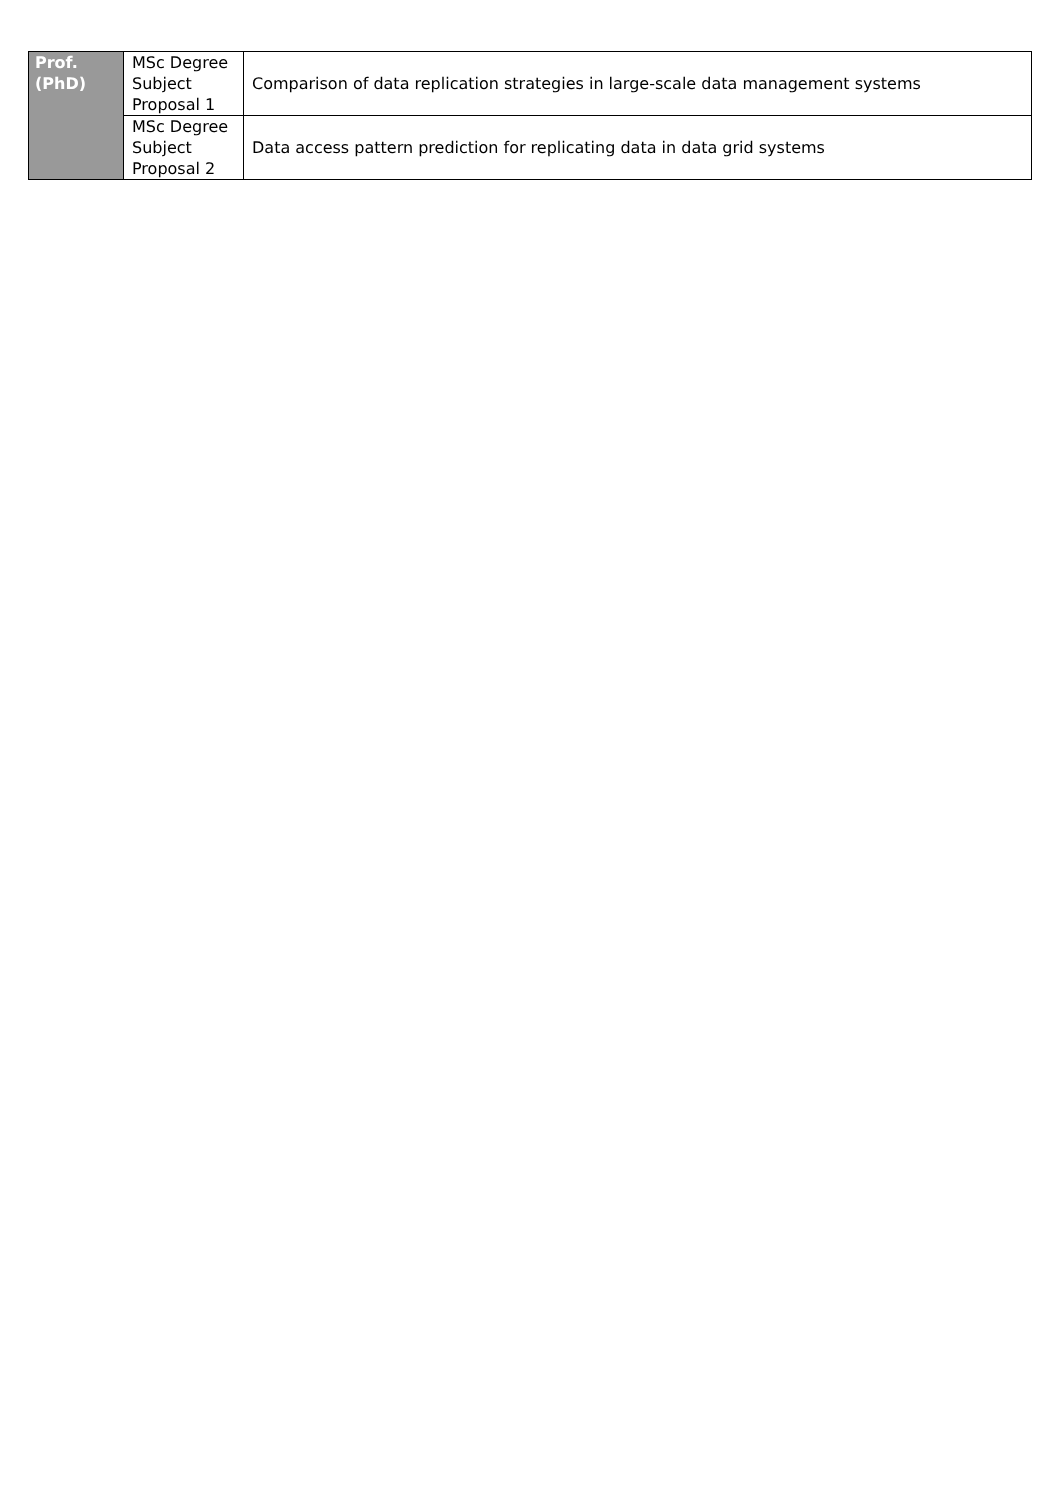| Prof. (PhD) | MSc Degree Subject Proposal 1 | Comparison of data replication strategies in large-scale data management systems |
| | MSc Degree Subject Proposal 2 | Data access pattern prediction for replicating data in data grid systems |